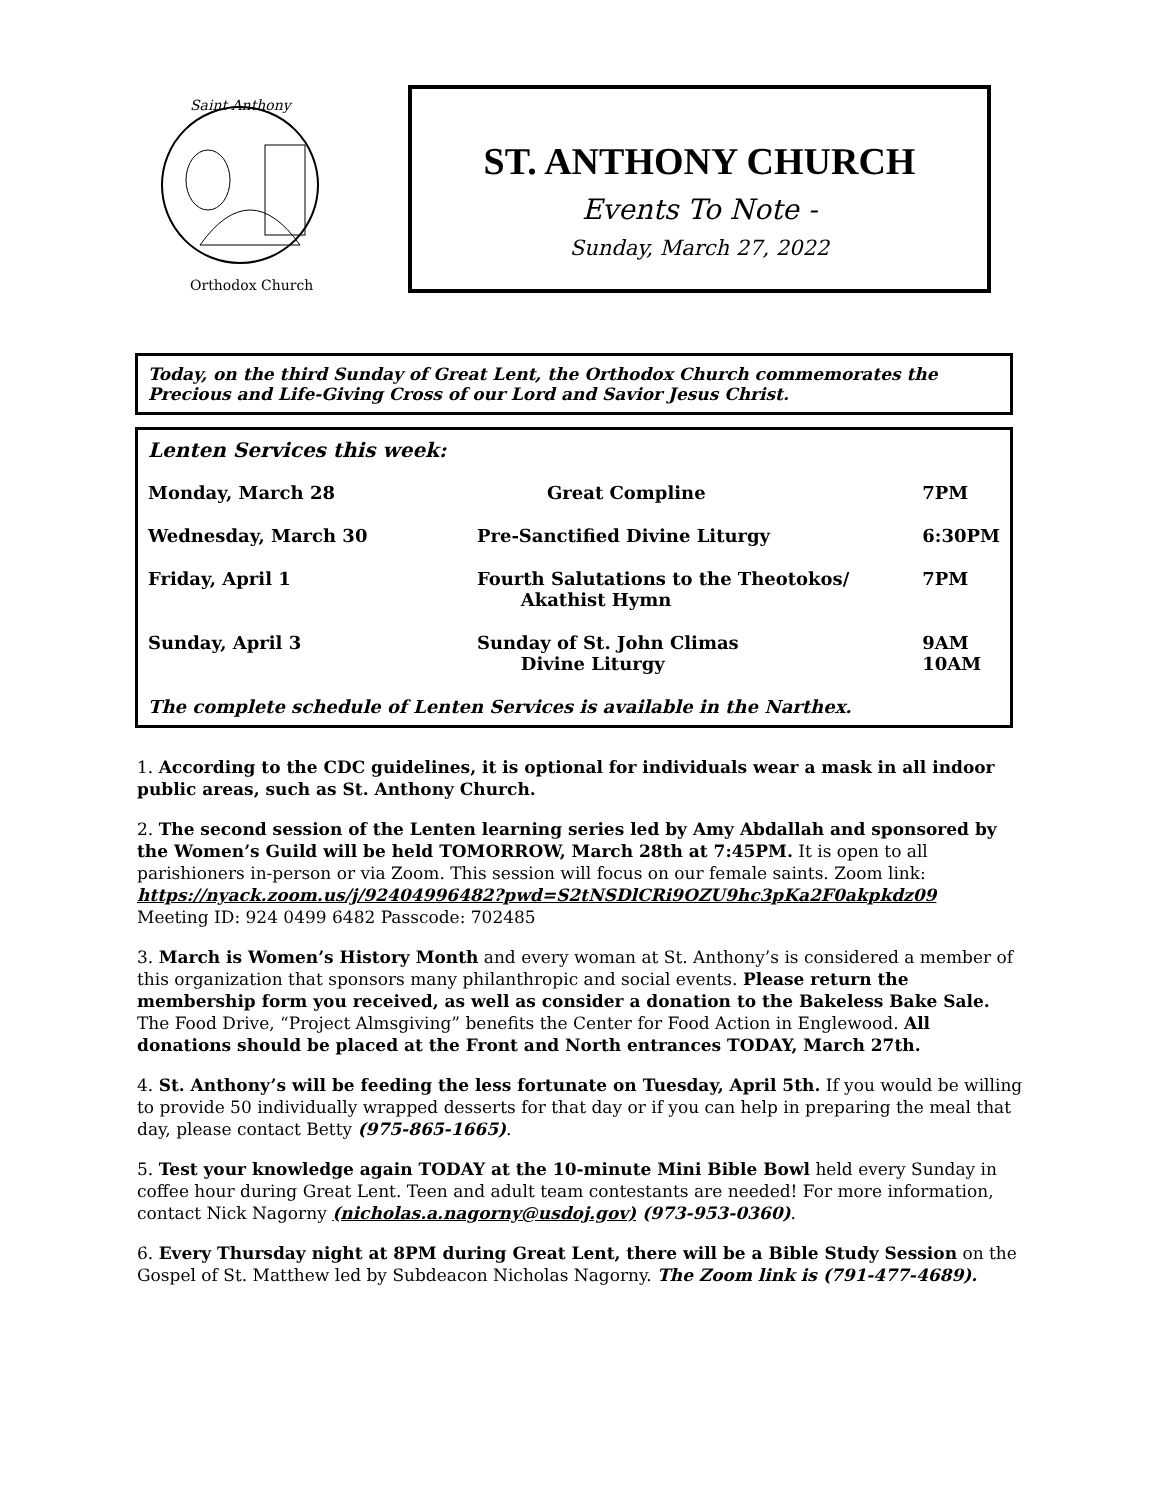Saint Anthony
Orthodox Church
ST. ANTHONY CHURCH
Events To Note -
Sunday, March 27, 2022
Today, on the third Sunday of Great Lent, the Orthodox Church commemorates the Precious and Life-Giving Cross of our Lord and Savior Jesus Christ.
Lenten Services this week:
| Monday, March 28 | Great Compline | 7PM |
| Wednesday, March 30 | Pre-Sanctified Divine Liturgy | 6:30PM |
| Friday, April 1 | Fourth Salutations to the Theotokos/ Akathist Hymn | 7PM |
| Sunday, April 3 | Sunday of St. John Climas Divine Liturgy | 9AM 10AM |
The complete schedule of Lenten Services is available in the Narthex.
1. According to the CDC guidelines, it is optional for individuals wear a mask in all indoor public areas, such as St. Anthony Church.
2. The second session of the Lenten learning series led by Amy Abdallah and sponsored by the Women’s Guild will be held TOMORROW, March 28th at 7:45PM. It is open to all parishioners in-person or via Zoom. This session will focus on our female saints. Zoom link: https://nyack.zoom.us/j/92404996482?pwd=S2tNSDlCRi9OZU9hc3pKa2F0akpkdz09
Meeting ID: 924 0499 6482 Passcode: 702485
3. March is Women’s History Month and every woman at St. Anthony’s is considered a member of this organization that sponsors many philanthropic and social events. Please return the membership form you received, as well as consider a donation to the Bakeless Bake Sale. The Food Drive, “Project Almsgiving” benefits the Center for Food Action in Englewood. All donations should be placed at the Front and North entrances TODAY, March 27th.
4. St. Anthony’s will be feeding the less fortunate on Tuesday, April 5th. If you would be willing to provide 50 individually wrapped desserts for that day or if you can help in preparing the meal that day, please contact Betty (975-865-1665).
5. Test your knowledge again TODAY at the 10-minute Mini Bible Bowl held every Sunday in coffee hour during Great Lent. Teen and adult team contestants are needed! For more information, contact Nick Nagorny (nicholas.a.nagorny@usdoj.gov) (973-953-0360).
6. Every Thursday night at 8PM during Great Lent, there will be a Bible Study Session on the Gospel of St. Matthew led by Subdeacon Nicholas Nagorny. The Zoom link is (791-477-4689).